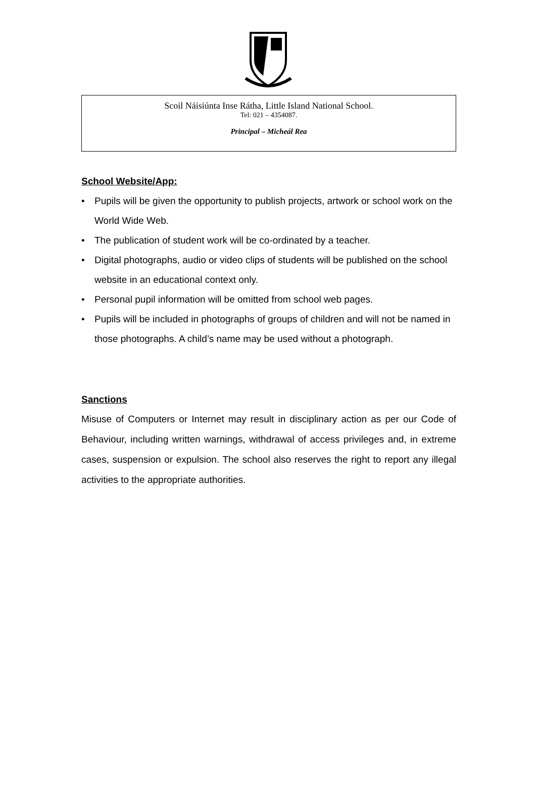Scoil Náisiúnta Inse Rátha, Little Island National School.
Tel: 021 – 4354087.
Principal – Micheál Rea
School Website/App:
• Pupils will be given the opportunity to publish projects, artwork or school work on the World Wide Web.
• The publication of student work will be co-ordinated by a teacher.
• Digital photographs, audio or video clips of students will be published on the school website in an educational context only.
• Personal pupil information will be omitted from school web pages.
• Pupils will be included in photographs of groups of children and will not be named in those photographs. A child’s name may be used without a photograph.
Sanctions
Misuse of Computers or Internet may result in disciplinary action as per our Code of Behaviour, including written warnings, withdrawal of access privileges and, in extreme cases, suspension or expulsion. The school also reserves the right to report any illegal activities to the appropriate authorities.